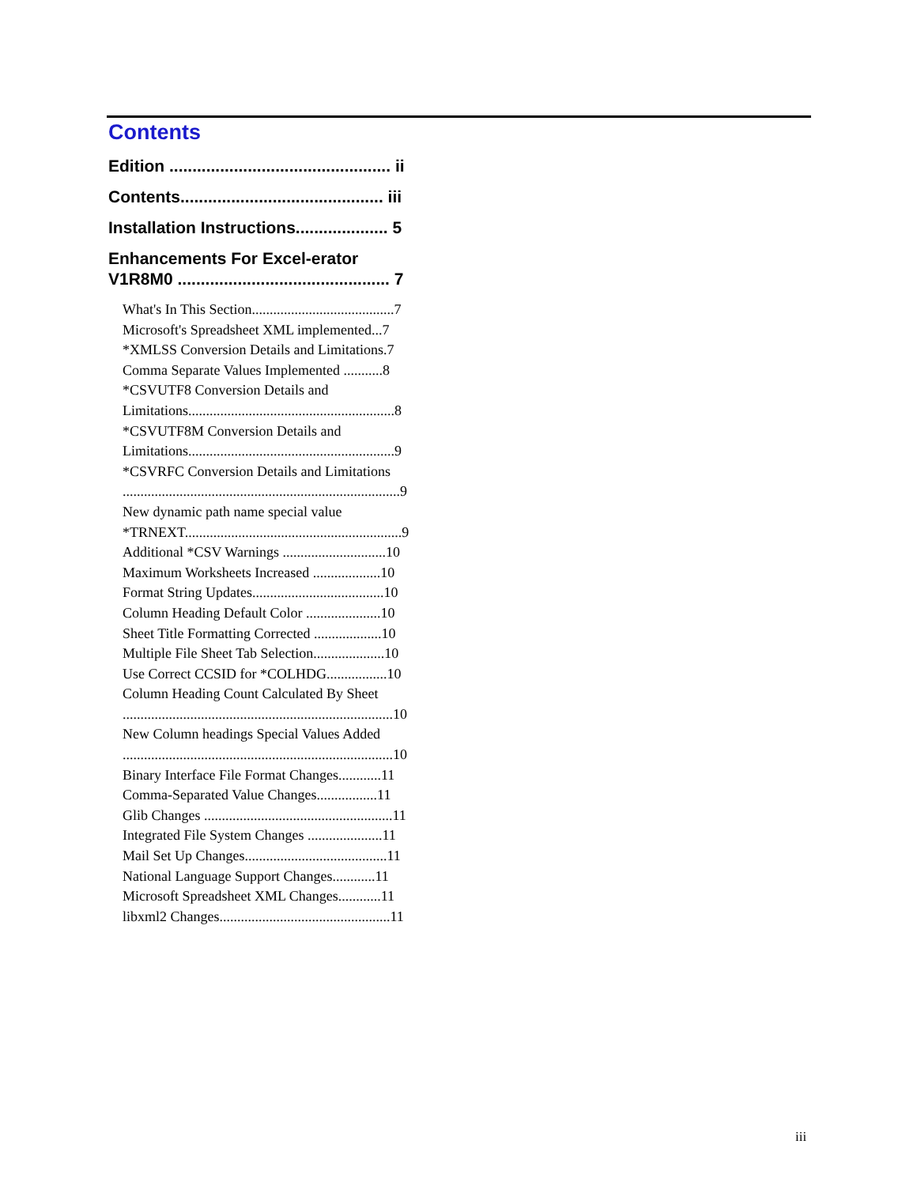Contents
Edition ................................................ ii
Contents............................................ iii
Installation Instructions.................... 5
Enhancements For Excel-erator
V1R8M0 .............................................. 7
What's In This Section........................................7
Microsoft's Spreadsheet XML implemented...7
*XMLSS Conversion Details and Limitations.7
Comma Separate Values Implemented ...........8
*CSVUTF8 Conversion Details and
Limitations..........................................................8
*CSVUTF8M Conversion Details and
Limitations..........................................................9
*CSVRFC Conversion Details and Limitations
..............................................................................9
New dynamic path name special value
*TRNEXT.............................................................9
Additional *CSV Warnings .............................10
Maximum Worksheets Increased ...................10
Format String Updates.....................................10
Column Heading Default Color .....................10
Sheet Title Formatting Corrected ...................10
Multiple File Sheet Tab Selection....................10
Use Correct CCSID for *COLHDG.................10
Column Heading Count Calculated By Sheet
............................................................................10
New Column headings Special Values Added
............................................................................10
Binary Interface File Format Changes............11
Comma-Separated Value Changes.................11
Glib Changes .....................................................11
Integrated File System Changes .....................11
Mail Set Up Changes........................................11
National Language Support Changes............11
Microsoft Spreadsheet XML Changes............11
libxml2 Changes................................................11
iii